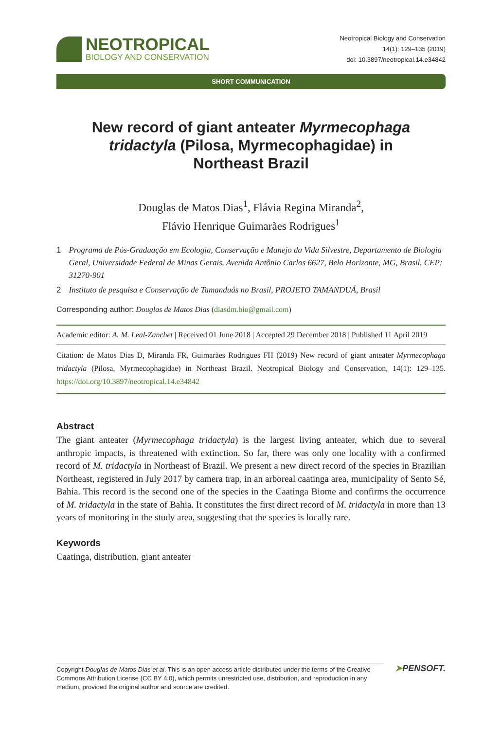NEOTROPICAL
BIOLOGY AND CONSERVATION
Neotropical Biology and Conservation
14(1): 129–135 (2019)
doi: 10.3897/neotropical.14.e34842
SHORT COMMUNICATION
New record of giant anteater Myrmecophaga tridactyla (Pilosa, Myrmecophagidae) in Northeast Brazil
Douglas de Matos Dias<sup>1</sup>, Flávia Regina Miranda<sup>2</sup>,
Flávio Henrique Guimarães Rodrigues<sup>1</sup>
1 Programa de Pós-Graduação em Ecologia, Conservação e Manejo da Vida Silvestre, Departamento de Biologia Geral, Universidade Federal de Minas Gerais. Avenida Antônio Carlos 6627, Belo Horizonte, MG, Brasil. CEP: 31270-901
2 Instituto de pesquisa e Conservação de Tamanduás no Brasil, PROJETO TAMANDUÁ, Brasil
Corresponding author: Douglas de Matos Dias (diasdm.bio@gmail.com)
Academic editor: A. M. Leal-Zanchet | Received 01 June 2018 | Accepted 29 December 2018 | Published 11 April 2019
Citation: de Matos Dias D, Miranda FR, Guimarães Rodrigues FH (2019) New record of giant anteater Myrmecophaga tridactyla (Pilosa, Myrmecophagidae) in Northeast Brazil. Neotropical Biology and Conservation, 14(1): 129–135. https://doi.org/10.3897/neotropical.14.e34842
Abstract
The giant anteater (Myrmecophaga tridactyla) is the largest living anteater, which due to several anthropic impacts, is threatened with extinction. So far, there was only one locality with a confirmed record of M. tridactyla in Northeast of Brazil. We present a new direct record of the species in Brazilian Northeast, registered in July 2017 by camera trap, in an arboreal caatinga area, municipality of Sento Sé, Bahia. This record is the second one of the species in the Caatinga Biome and confirms the occurrence of M. tridactyla in the state of Bahia. It constitutes the first direct record of M. tridactyla in more than 13 years of monitoring in the study area, suggesting that the species is locally rare.
Keywords
Caatinga, distribution, giant anteater
Copyright Douglas de Matos Dias et al. This is an open access article distributed under the terms of the Creative Commons Attribution License (CC BY 4.0), which permits unrestricted use, distribution, and reproduction in any medium, provided the original author and source are credited.
➤PENSOFT.